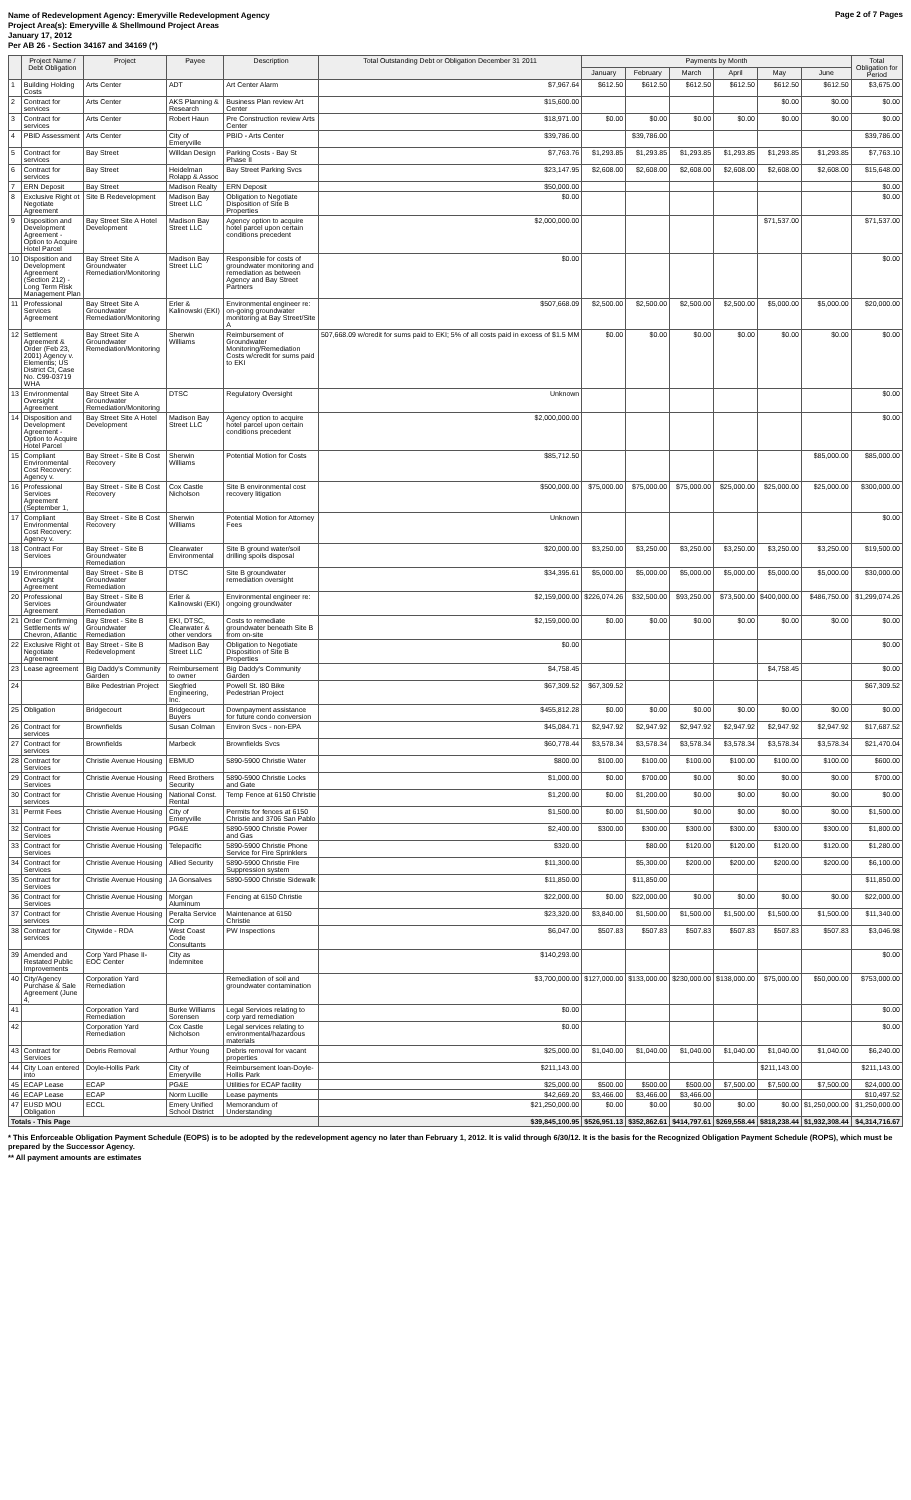Name of Redevelopment Agency: Emeryville Redevelopment Agency
Project Area(s): Emeryville & Shellmound Project Areas
January 17, 2012
Per AB 26 - Section 34167 and 34169 (*)
Page 2 of 7 Pages
| | Project Name / Debt Obligation | Project | Payee | Description | Total Outstanding Debt or Obligation December 31 2011 | Payments by Month | | | | | | Total Obligation for Period |
| --- | --- | --- | --- | --- | --- | --- | --- | --- | --- | --- | --- | --- |
| | | | | | | January | February | March | April | May | June | |
| 1 | Building Holding Costs | Arts Center | ADT | Art Center Alarm | $7,967.64 | $612.50 | $612.50 | $612.50 | $612.50 | $612.50 | $612.50 | $3,675.00 |
| 2 | Contract for services | Arts Center | AKS Planning & Research | Business Plan review Art Center | $15,600.00 | | | | | $0.00 | $0.00 | $0.00 |
| 3 | Contract for services | Arts Center | Robert Haun | Pre Construction review Arts Center | $18,971.00 | $0.00 | $0.00 | $0.00 | $0.00 | $0.00 | $0.00 | $0.00 |
| 4 | PBID Assessment | Arts Center | City of Emeryville | PBID - Arts Center | $39,786.00 | | $39,786.00 | | | | | $39,786.00 |
| 5 | Contract for services | Bay Street | Willdan Design | Parking Costs - Bay St Phase II | $7,763.76 | $1,293.85 | $1,293.85 | $1,293.85 | $1,293.85 | $1,293.85 | $1,293.85 | $7,763.10 |
| 6 | Contract for services | Bay Street | Heidelman Rolapp & Assoc | Bay Street Parking Svcs | $23,147.95 | $2,608.00 | $2,608.00 | $2,608.00 | $2,608.00 | $2,608.00 | $2,608.00 | $15,648.00 |
| 7 | ERN Deposit | Bay Street | Madison Realty | ERN Deposit | $50,000.00 | | | | | | | $0.00 |
| 8 | Exclusive Right ot Negotiate Agreement | Site B Redevelopment | Madison Bay Street LLC | Obligation to Negotiate Disposition of Site B Properties | $0.00 | | | | | | | $0.00 |
| 9 | Disposition and Development Agreement - Option to Acquire Hotel Parcel | Bay Street Site A Hotel Development | Madison Bay Street LLC | Agency option to acquire hotel parcel upon certain conditions precedent | $2,000,000.00 | | | | | $71,537.00 | | $71,537.00 |
| 10 | Disposition and Development Agreement (Section 212) - Long Term Risk Management Plan | Bay Street Site A Groundwater Remediation/Monitoring | Madison Bay Street LLC | Responsible for costs of groundwater monitoring and remediation as between Agency and Bay Street Partners | $0.00 | | | | | | | $0.00 |
| 11 | Professional Services Agreement | Bay Street Site A Groundwater Remediation/Monitoring | Erler & Kalinowski (EKI) | Environmental engineer re: on-going groundwater monitoring at Bay Street/Site A | $507,668.09 | $2,500.00 | $2,500.00 | $2,500.00 | $2,500.00 | $5,000.00 | $5,000.00 | $20,000.00 |
| 12 | Settlement Agreement & Order (Feb 23, 2001) Agency v. Elementis; US District Ct, Case No. C99-03719 WHA | Bay Street Site A Groundwater Remediation/Monitoring | Sherwin Williams | Reimbursement of Groundwater Monitoring/Remediation Costs w/credit for sums paid to EKI | 507,668.09 w/credit for sums paid to EKI; 5% of all costs paid in excess of $1.5 MM | $0.00 | $0.00 | $0.00 | $0.00 | $0.00 | $0.00 | $0.00 |
| 13 | Environmental Oversight Agreement | Bay Street Site A Groundwater Remediation/Monitoring | DTSC | Regulatory Oversight | Unknown | | | | | | | $0.00 |
| 14 | Disposition and Development Agreement - Option to Acquire Hotel Parcel | Bay Street Site A Hotel Development | Madison Bay Street LLC | Agency option to acquire hotel parcel upon certain conditions precedent | $2,000,000.00 | | | | | | | $0.00 |
| 15 | Compliant Environmental Cost Recovery: Agency v. | Bay Street - Site B Cost Recovery | Sherwin Williams | Potential Motion for Costs | $85,712.50 | | | | | | $85,000.00 | $85,000.00 |
| 16 | Professional Services Agreement (September 1, | Bay Street - Site B Cost Recovery | Cox Castle Nicholson | Site B environmental cost recovery litigation | $500,000.00 | $75,000.00 | $75,000.00 | $75,000.00 | $25,000.00 | $25,000.00 | $25,000.00 | $300,000.00 |
| 17 | Compliant Environmental Cost Recovery: Agency v. | Bay Street - Site B Cost Recovery | Sherwin Williams | Potential Motion for Attorney Fees | Unknown | | | | | | | $0.00 |
| 18 | Contract For Services | Bay Street - Site B Groundwater Remediation | Clearwater Environmental | Site B ground water/soil drilling spoils disposal | $20,000.00 | $3,250.00 | $3,250.00 | $3,250.00 | $3,250.00 | $3,250.00 | $3,250.00 | $19,500.00 |
| 19 | Environmental Oversight Agreement | Bay Street - Site B Groundwater Remediation | DTSC | Site B groundwater remediation oversight | $34,395.61 | $5,000.00 | $5,000.00 | $5,000.00 | $5,000.00 | $5,000.00 | $5,000.00 | $30,000.00 |
| 20 | Professional Services Agreement | Bay Street - Site B Groundwater Remediation | Erler & Kalinowski (EKI) | Environmental engineer re: ongoing groundwater | $2,159,000.00 | $226,074.26 | $32,500.00 | $93,250.00 | $73,500.00 | $400,000.00 | $486,750.00 | $1,299,074.26 |
| 21 | Order Confirming Settlements w/ Chevron, Atlantic | Bay Street - Site B Groundwater Remediation | EKI, DTSC, Clearwater & other vendors | Costs to remediate groundwater beneath Site B from on-site | $2,159,000.00 | $0.00 | $0.00 | $0.00 | $0.00 | $0.00 | $0.00 | $0.00 |
| 22 | Exclusive Right ot Negotiate Agreement | Bay Street - Site B Redevelopment | Madison Bay Street LLC | Obligation to Negotiate Disposition of Site B Properties | $0.00 | | | | | | | $0.00 |
| 23 | Lease agreement | Big Daddy's Community Garden | Reimbursement to owner | Big Daddy's Community Garden | $4,758.45 | | | | | $4,758.45 | | $0.00 |
| 24 | | Bike Pedestrian Project | Siegfried Engineering, Inc. | Powell St. I80 Bike Pedestrian Project | $67,309.52 | $67,309.52 | | | | | | $67,309.52 |
| 25 | Obligation | Bridgecourt | Bridgecourt Buyers | Downpayment assistance for future condo conversion | $455,812.28 | $0.00 | $0.00 | $0.00 | $0.00 | $0.00 | $0.00 | $0.00 |
| 26 | Contract for services | Brownfields | Susan Colman | Environ Svcs - non-EPA | $45,084.71 | $2,947.92 | $2,947.92 | $2,947.92 | $2,947.92 | $2,947.92 | $2,947.92 | $17,687.52 |
| 27 | Contract for services | Brownfields | Marbeck | Brownfields Svcs | $60,778.44 | $3,578.34 | $3,578.34 | $3,578.34 | $3,578.34 | $3,578.34 | $3,578.34 | $21,470.04 |
| 28 | Contract for Services | Christie Avenue Housing | EBMUD | 5890-5900 Christie Water | $800.00 | $100.00 | $100.00 | $100.00 | $100.00 | $100.00 | $100.00 | $600.00 |
| 29 | Contract for Services | Christie Avenue Housing | Reed Brothers Security | 5890-5900 Christie Locks and Gate | $1,000.00 | $0.00 | $700.00 | $0.00 | $0.00 | $0.00 | $0.00 | $700.00 |
| 30 | Contract for services | Christie Avenue Housing | National Const. Rental | Temp Fence at 6150 Christie | $1,200.00 | $0.00 | $1,200.00 | $0.00 | $0.00 | $0.00 | $0.00 | $0.00 |
| 31 | Permit Fees | Christie Avenue Housing | City of Emeryville | Permits for fences at 6150 Christie and 3706 San Pablo | $1,500.00 | $0.00 | $1,500.00 | $0.00 | $0.00 | $0.00 | $0.00 | $1,500.00 |
| 32 | Contract for Services | Christie Avenue Housing | PG&E | 5890-5900 Christie Power and Gas | $2,400.00 | $300.00 | $300.00 | $300.00 | $300.00 | $300.00 | $300.00 | $1,800.00 |
| 33 | Contract for Services | Christie Avenue Housing | Telepacific | 5890-5900 Christie Phone Service for Fire Sprinklers | $320.00 | | $80.00 | $120.00 | $120.00 | $120.00 | $120.00 | $1,280.00 |
| 34 | Contract for Services | Christie Avenue Housing | Allied Security | 5890-5900 Christie Fire Suppression system | $11,300.00 | | $5,300.00 | $200.00 | $200.00 | $200.00 | $200.00 | $6,100.00 |
| 35 | Contract for Services | Christie Avenue Housing | JA Gonsalves | 5890-5900 Christie Sidewalk | $11,850.00 | | $11,850.00 | | | | | $11,850.00 |
| 36 | Contract for Services | Christie Avenue Housing | Morgan Aluminum | Fencing at 6150 Christie | $22,000.00 | $0.00 | $22,000.00 | $0.00 | $0.00 | $0.00 | $0.00 | $22,000.00 |
| 37 | Contract for services | Christie Avenue Housing | Peralta Service Corp | Maintenance at 6150 Christie | $23,320.00 | $3,840.00 | $1,500.00 | $1,500.00 | $1,500.00 | $1,500.00 | $1,500.00 | $11,340.00 |
| 38 | Contract for services | Citywide - RDA | West Coast Code Consultants | PW Inspections | $6,047.00 | $507.83 | $507.83 | $507.83 | $507.83 | $507.83 | $507.83 | $3,046.98 |
| 39 | Amended and Restated Public Improvements | Corp Yard Phase II- EOC Center | City as Indemnitee | | $140,293.00 | | | | | | | $0.00 |
| 40 | City/Agency Purchase & Sale Agreement (June 4, | Corporation Yard Remediation | | Remediation of soil and groundwater contamination | $3,700,000.00 | $127,000.00 | $133,000.00 | $230,000.00 | $138,000.00 | $75,000.00 | $50,000.00 | $753,000.00 |
| 41 | | Corporation Yard Remediation | Burke Williams Sorensen | Legal Services relating to corp yard remediation | $0.00 | | | | | | | $0.00 |
| 42 | | Corporation Yard Remediation | Cox Castle Nicholson | Legal services relating to environmental/hazardous materials | $0.00 | | | | | | | $0.00 |
| 43 | Contract for Services | Debris Removal | Arthur Young | Debris removal for vacant properties | $25,000.00 | $1,040.00 | $1,040.00 | $1,040.00 | $1,040.00 | $1,040.00 | $1,040.00 | $6,240.00 |
| 44 | City Loan entered into | Doyle-Hollis Park | City of Emeryville | Reimbursement loan-Doyle-Hollis Park | $211,143.00 | | | | | $211,143.00 | | $211,143.00 |
| 45 | ECAP Lease | ECAP | PG&E | Utilities for ECAP facility | $25,000.00 | $500.00 | $500.00 | $500.00 | $7,500.00 | $7,500.00 | $7,500.00 | $24,000.00 |
| 46 | ECAP Lease | ECAP | Norm Lucille | Lease payments | $42,669.20 | $3,466.00 | $3,466.00 | $3,466.00 | | | | $10,497.52 |
| 47 | EUSD MOU Obligation | ECCL | Emery Unified School District | Memorandum of Understanding | $21,250,000.00 | $0.00 | $0.00 | $0.00 | $0.00 | $0.00 | $1,250,000.00 | $1,250,000.00 |
| Totals - This Page | | | | | $39,845,100.95 | $526,951.13 | $352,862.61 | $414,797.61 | $269,558.44 | $818,238.44 | $1,932,308.44 | $4,314,716.67 |
* This Enforceable Obligation Payment Schedule (EOPS) is to be adopted by the redevelopment agency no later than February 1, 2012. It is valid through 6/30/12. It is the basis for the Recognized Obligation Payment Schedule (ROPS), which must be prepared by the Successor Agency.
** All payment amounts are estimates